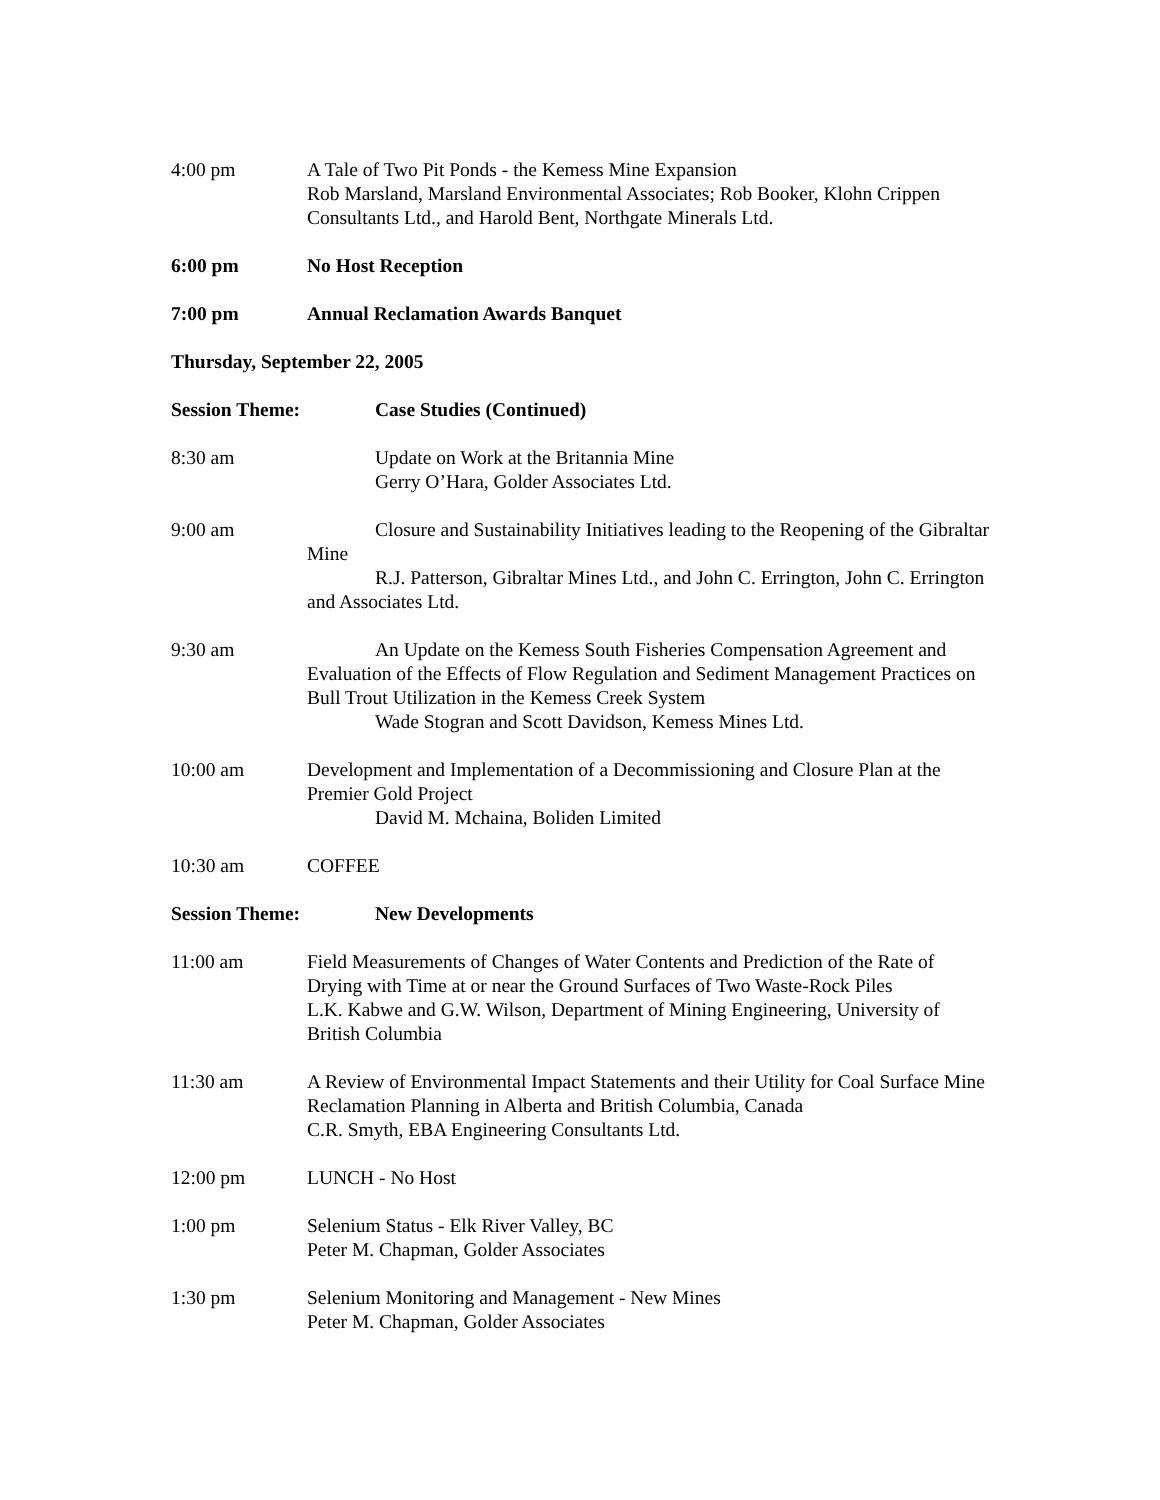4:00 pm A Tale of Two Pit Ponds - the Kemess Mine Expansion
Rob Marsland, Marsland Environmental Associates; Rob Booker, Klohn Crippen Consultants Ltd., and Harold Bent, Northgate Minerals Ltd.
6:00 pm No Host Reception
7:00 pm Annual Reclamation Awards Banquet
Thursday, September 22, 2005
Session Theme: Case Studies (Continued)
8:30 am Update on Work at the Britannia Mine
Gerry O’Hara, Golder Associates Ltd.
9:00 am Closure and Sustainability Initiatives leading to the Reopening of the Gibraltar Mine
R.J. Patterson, Gibraltar Mines Ltd., and John C. Errington, John C. Errington and Associates Ltd.
9:30 am An Update on the Kemess South Fisheries Compensation Agreement and Evaluation of the Effects of Flow Regulation and Sediment Management Practices on Bull Trout Utilization in the Kemess Creek System
Wade Stogran and Scott Davidson, Kemess Mines Ltd.
10:00 am Development and Implementation of a Decommissioning and Closure Plan at the Premier Gold Project
David M. Mchaina, Boliden Limited
10:30 am COFFEE
Session Theme: New Developments
11:00 am Field Measurements of Changes of Water Contents and Prediction of the Rate of Drying with Time at or near the Ground Surfaces of Two Waste-Rock Piles
L.K. Kabwe and G.W. Wilson, Department of Mining Engineering, University of British Columbia
11:30 am A Review of Environmental Impact Statements and their Utility for Coal Surface Mine Reclamation Planning in Alberta and British Columbia, Canada
C.R. Smyth, EBA Engineering Consultants Ltd.
12:00 pm LUNCH - No Host
1:00 pm Selenium Status - Elk River Valley, BC
Peter M. Chapman, Golder Associates
1:30 pm Selenium Monitoring and Management - New Mines
Peter M. Chapman, Golder Associates